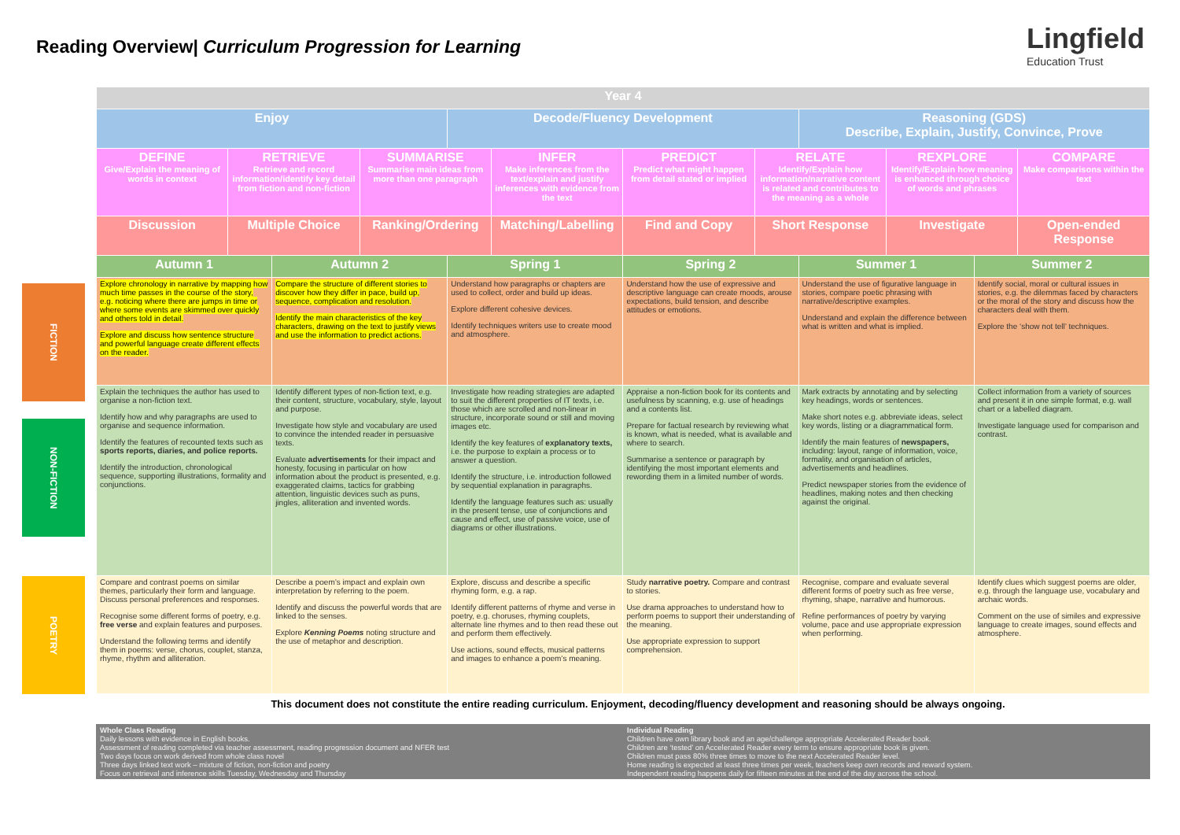Reading Overview| Curriculum Progression for Learning
Lingfield
Education Trust
FICTION
NON-FICTION
POETRY
| Year 4 | | | | | | | | | | | |
| --- | --- | --- | --- | --- | --- | --- | --- | --- | --- | --- | --- |
| Enjoy | | | | Decode/Fluency Development | | | | Reasoning (GDS) Describe, Explain, Justify, Convince, Prove | | | |
| DEFINE Give/Explain the meaning of words in context | RETRIEVE Retrieve and record information/identify key detail from fiction and non-fiction | | SUMMARISE Summarise main ideas from more than one paragraph | | INFER Make inferences from the text/explain and justify inferences with evidence from the text | PREDICT Predict what might happen from detail stated or implied | RELATE Identify/Explain how information/narrative content is related and contributes to the meaning as a whole | | REXPLORE Identify/Explain how meaning is enhanced through choice of words and phrases | | COMPARE Make comparisons within the text |
| Discussion | Multiple Choice | | Ranking/Ordering | | Matching/Labelling | Find and Copy | Short Response | | Investigate | | Open-ended Response |
| Autumn 1 | | Autumn 2 | | Spring 1 | | Spring 2 | | Summer 1 | | Summer 2 | |
| Explore chronology in narrative by mapping how much time passes in the course of the story, e.g. noticing where there are jumps in time or where some events are skimmed over quickly and others told in detail. Explore and discuss how sentence structure and powerful language create different effects on the reader. | | Compare the structure of different stories to discover how they differ in pace, build up, sequence, complication and resolution. Identify the main characteristics of the key characters, drawing on the text to justify views and use the information to predict actions. | | Understand how paragraphs or chapters are used to collect, order and build up ideas. Explore different cohesive devices. Identify techniques writers use to create mood and atmosphere. | | Understand how the use of expressive and descriptive language can create moods, arouse expectations, build tension, and describe attitudes or emotions. | | Understand the use of figurative language in stories, compare poetic phrasing with narrative/descriptive examples. Understand and explain the difference between what is written and what is implied. | | Identify social, moral or cultural issues in stories, e.g. the dilemmas faced by characters or the moral of the story and discuss how the characters deal with them. Explore the ‘show not tell’ techniques. | |
| Explain the techniques the author has used to organise a non-fiction text. Identify how and why paragraphs are used to organise and sequence information. Identify the features of recounted texts such as sports reports, diaries, and police reports. Identify the introduction, chronological sequence, supporting illustrations, formality and conjunctions. | | Identify different types of non-fiction text, e.g. their content, structure, vocabulary, style, layout and purpose. Investigate how style and vocabulary are used to convince the intended reader in persuasive texts. Evaluate advertisements for their impact and honesty, focusing in particular on how information about the product is presented, e.g. exaggerated claims, tactics for grabbing attention, linguistic devices such as puns, jingles, alliteration and invented words. | | Investigate how reading strategies are adapted to suit the different properties of IT texts, i.e. those which are scrolled and non-linear in structure, incorporate sound or still and moving images etc. Identify the key features of explanatory texts, i.e. the purpose to explain a process or to answer a question. Identify the structure, i.e. introduction followed by sequential explanation in paragraphs. Identify the language features such as: usually in the present tense, use of conjunctions and cause and effect, use of passive voice, use of diagrams or other illustrations. | | Appraise a non-fiction book for its contents and usefulness by scanning, e.g. use of headings and a contents list. Prepare for factual research by reviewing what is known, what is needed, what is available and where to search. Summarise a sentence or paragraph by identifying the most important elements and rewording them in a limited number of words. | | Mark extracts by annotating and by selecting key headings, words or sentences. Make short notes e.g. abbreviate ideas, select key words, listing or a diagrammatical form. Identify the main features of newspapers, including: layout, range of information, voice, formality, and organisation of articles, advertisements and headlines. Predict newspaper stories from the evidence of headlines, making notes and then checking against the original. | | Collect information from a variety of sources and present it in one simple format, e.g. wall chart or a labelled diagram. Investigate language used for comparison and contrast. | |
| Compare and contrast poems on similar themes, particularly their form and language. Discuss personal preferences and responses. Recognise some different forms of poetry, e.g. free verse and explain features and purposes. Understand the following terms and identify them in poems: verse, chorus, couplet, stanza, rhyme, rhythm and alliteration. | | Describe a poem’s impact and explain own interpretation by referring to the poem. Identify and discuss the powerful words that are linked to the senses. Explore Kenning Poems noting structure and the use of metaphor and description. | | Explore, discuss and describe a specific rhyming form, e.g. a rap. Identify different patterns of rhyme and verse in poetry, e.g. choruses, rhyming couplets, alternate line rhymes and to then read these out and perform them effectively. Use actions, sound effects, musical patterns and images to enhance a poem’s meaning. | | Study narrative poetry. Compare and contrast to stories. Use drama approaches to understand how to perform poems to support their understanding of the meaning. Use appropriate expression to support comprehension. | | Recognise, compare and evaluate several different forms of poetry such as free verse, rhyming, shape, narrative and humorous. Refine performances of poetry by varying volume, pace and use appropriate expression when performing. | | Identify clues which suggest poems are older, e.g. through the language use, vocabulary and archaic words. Comment on the use of similes and expressive language to create images, sound effects and atmosphere. | |
This document does not constitute the entire reading curriculum. Enjoyment, decoding/fluency development and reasoning should be always ongoing.
Whole Class Reading
Daily lessons with evidence in English books.
Assessment of reading completed via teacher assessment, reading progression document and NFER test
Two days focus on work derived from whole class novel
Three days linked text work – mixture of fiction, non-fiction and poetry
Focus on retrieval and inference skills Tuesday, Wednesday and Thursday
Individual Reading
Children have own library book and an age/challenge appropriate Accelerated Reader book.
Children are ‘tested’ on Accelerated Reader every term to ensure appropriate book is given.
Children must pass 80% three times to move to the next Accelerated Reader level.
Home reading is expected at least three times per week, teachers keep own records and reward system.
Independent reading happens daily for fifteen minutes at the end of the day across the school.